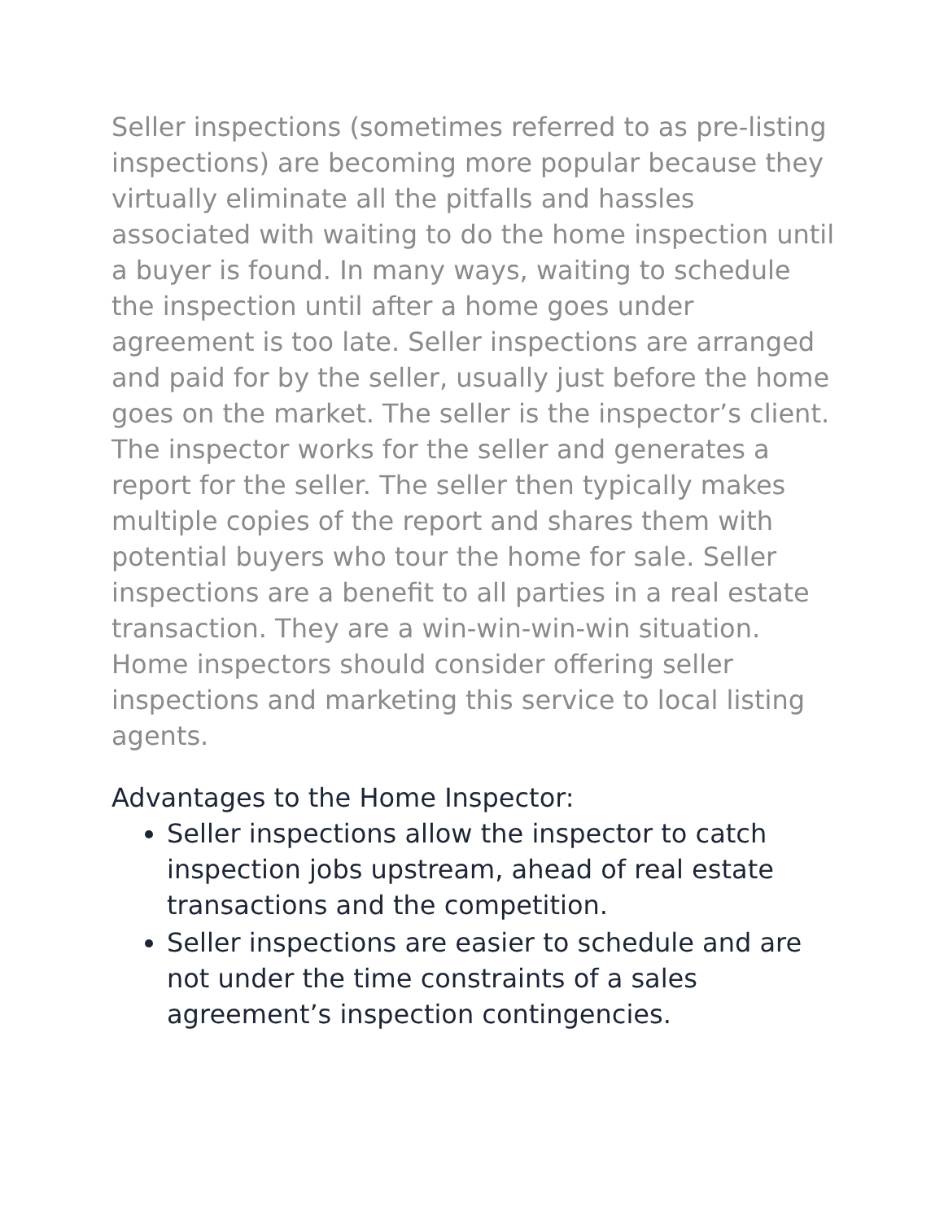Seller inspections (sometimes referred to as pre-listing inspections) are becoming more popular because they virtually eliminate all the pitfalls and hassles associated with waiting to do the home inspection until a buyer is found. In many ways, waiting to schedule the inspection until after a home goes under agreement is too late. Seller inspections are arranged and paid for by the seller, usually just before the home goes on the market. The seller is the inspector’s client. The inspector works for the seller and generates a report for the seller. The seller then typically makes multiple copies of the report and shares them with potential buyers who tour the home for sale. Seller inspections are a benefit to all parties in a real estate transaction. They are a win-win-win-win situation. Home inspectors should consider offering seller inspections and marketing this service to local listing agents.
Advantages to the Home Inspector:
Seller inspections allow the inspector to catch inspection jobs upstream, ahead of real estate transactions and the competition.
Seller inspections are easier to schedule and are not under the time constraints of a sales agreement’s inspection contingencies.